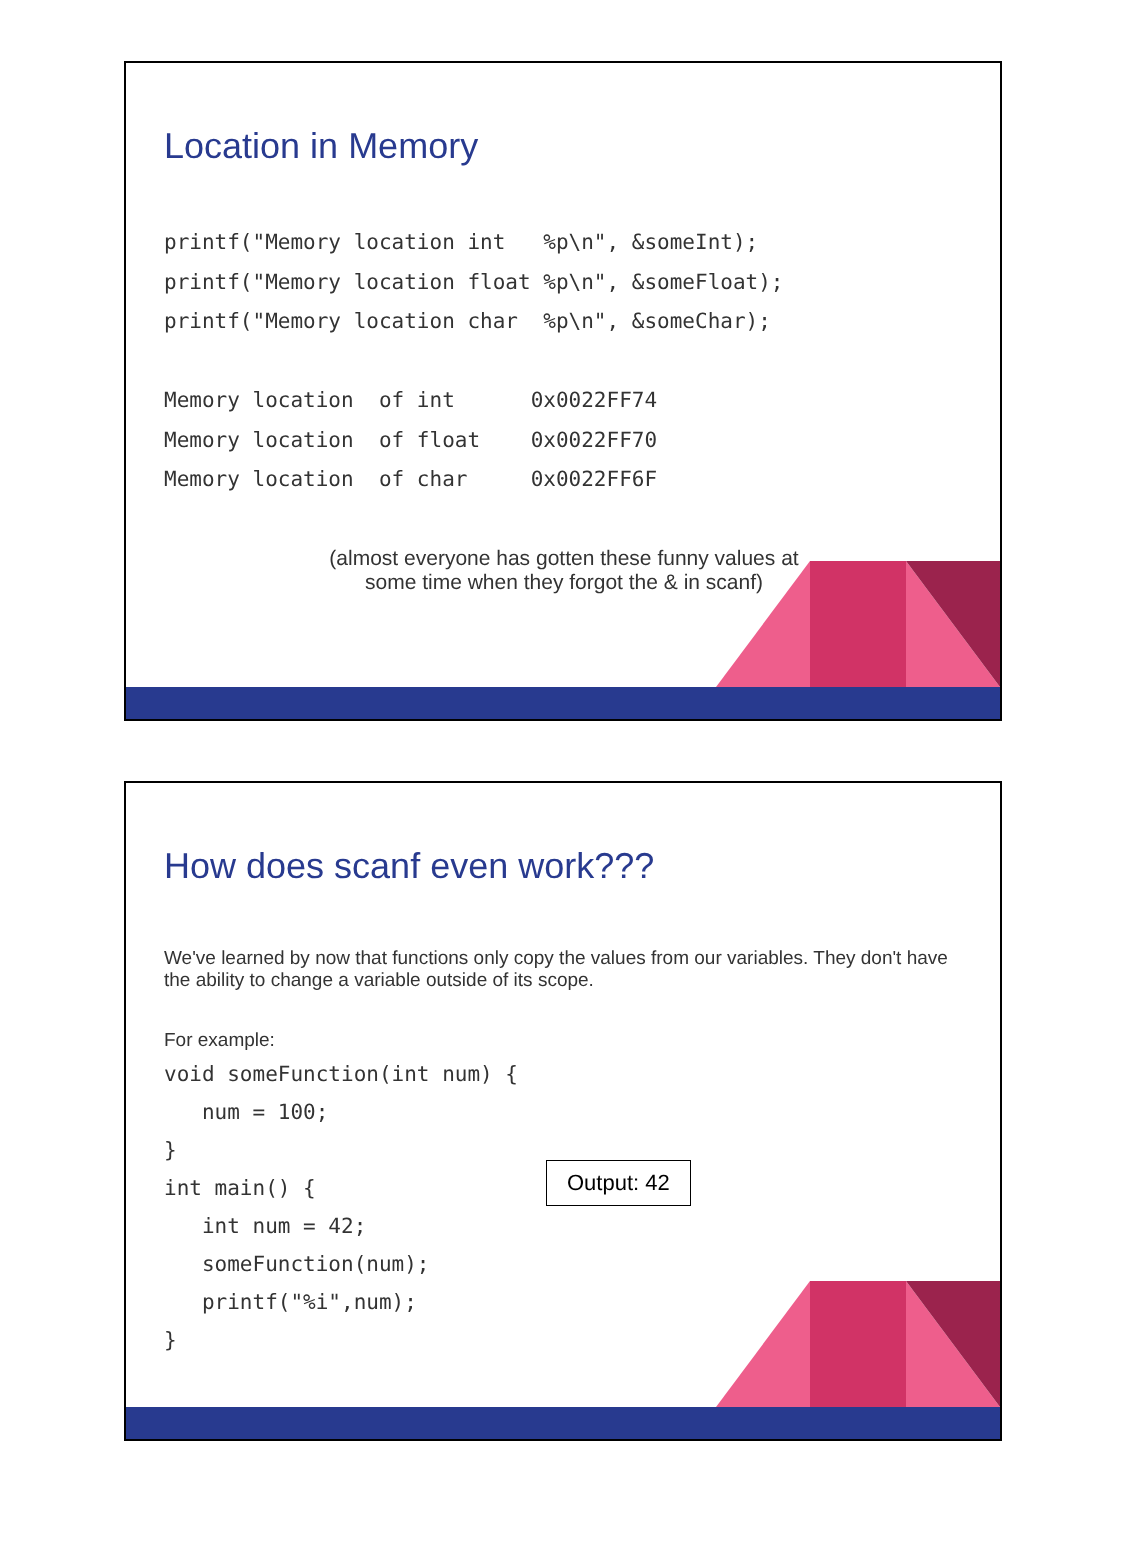Location in Memory
printf("Memory location int %p\n", &someInt); printf("Memory location float %p\n", &someFloat); printf("Memory location char %p\n", &someChar); Memory location of int 0x0022FF74 Memory location of float 0x0022FF70 Memory location of char 0x0022FF6F
(almost everyone has gotten these funny values at some time when they forgot the & in scanf)
How does scanf even work???
We've learned by now that functions only copy the values from our variables. They don't have the ability to change a variable outside of its scope.
For example:
void someFunction(int num) { num = 100; } int main() { int num = 42; someFunction(num); printf("%i",num); }
Output: 42